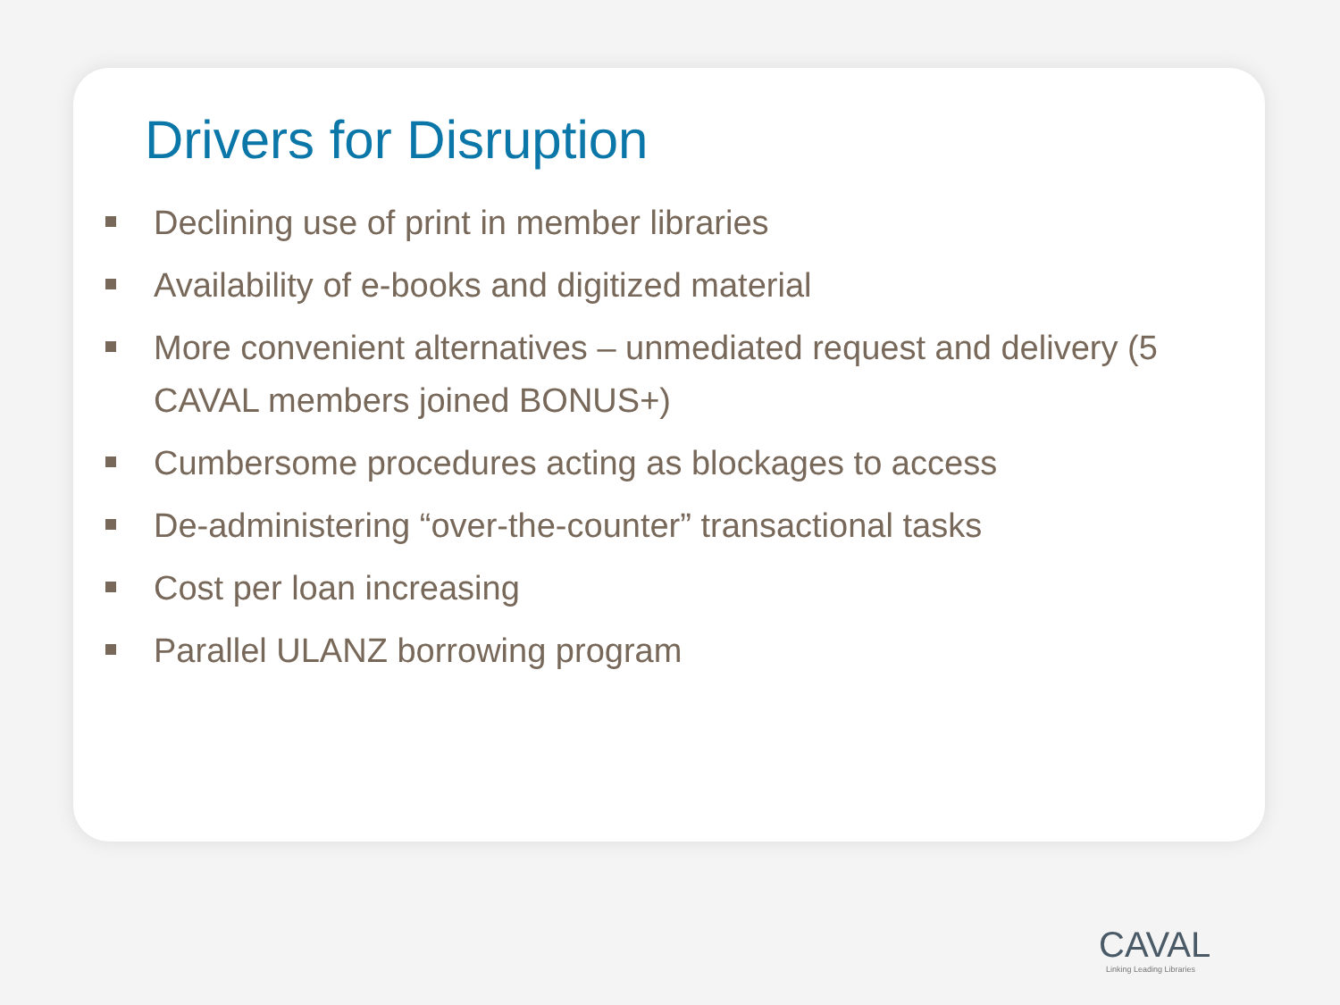Drivers for Disruption
Declining use of print in member libraries
Availability of e-books and digitized material
More convenient alternatives – unmediated request and delivery (5 CAVAL members joined BONUS+)
Cumbersome procedures acting as blockages to access
De-administering “over-the-counter” transactional tasks
Cost per loan increasing
Parallel ULANZ borrowing program
CAVAL
Linking Leading Libraries